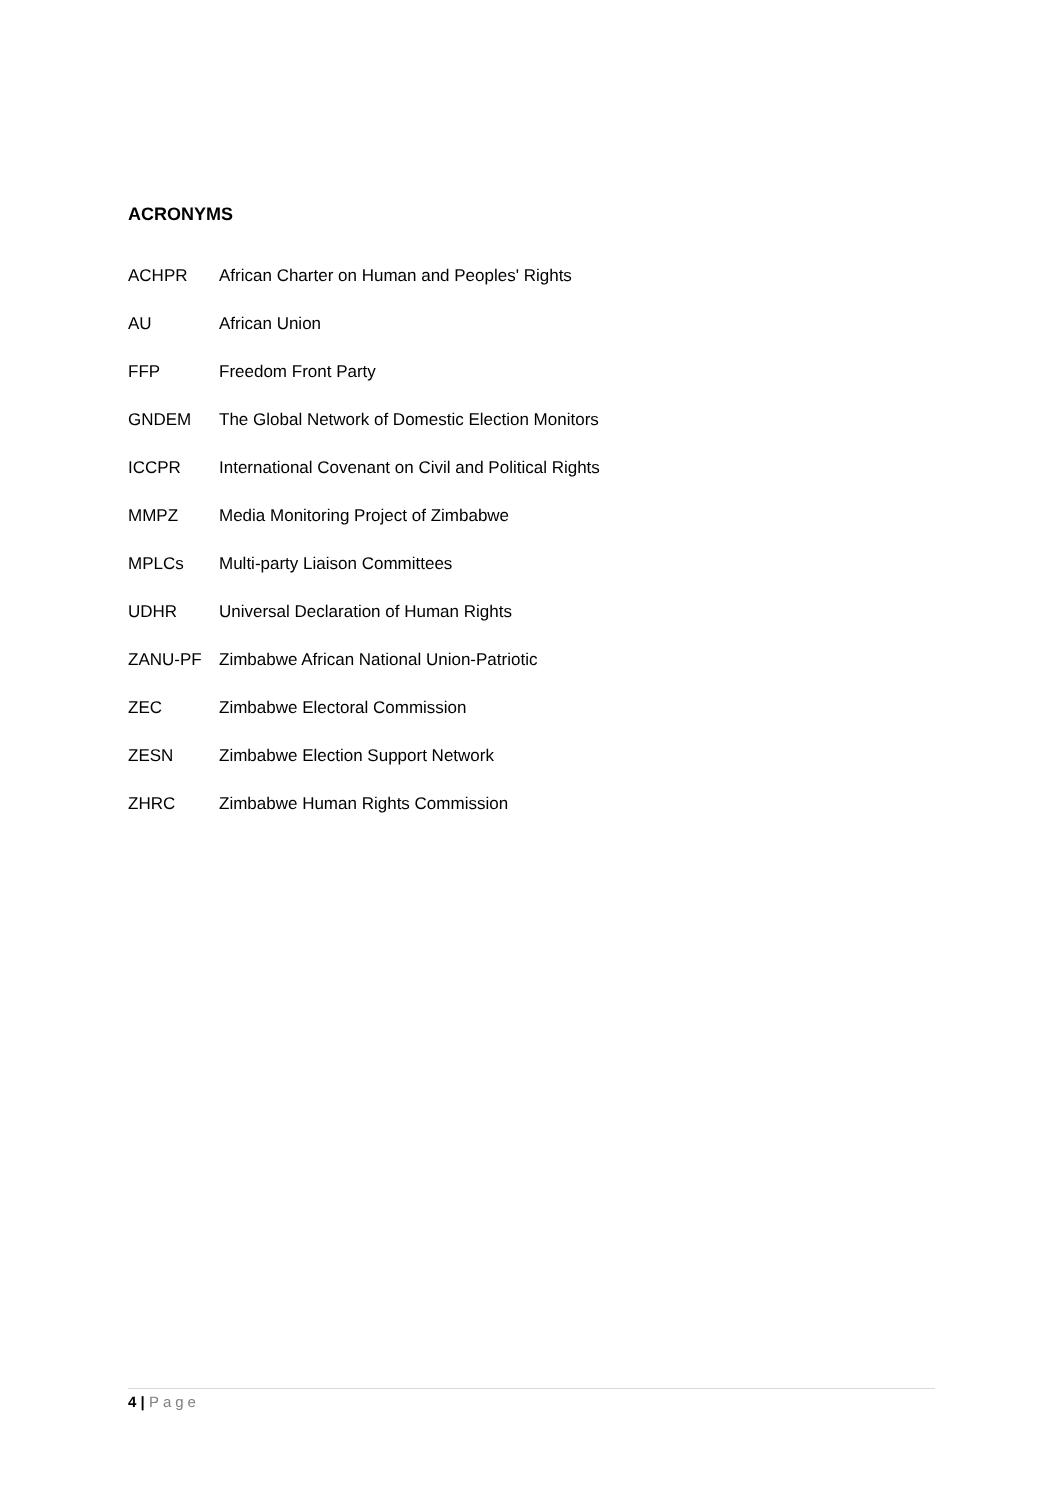ACRONYMS
ACHPR African Charter on Human and Peoples' Rights
AU African Union
FFP Freedom Front Party
GNDEM The Global Network of Domestic Election Monitors
ICCPR International Covenant on Civil and Political Rights
MMPZ Media Monitoring Project of Zimbabwe
MPLCs Multi-party Liaison Committees
UDHR Universal Declaration of Human Rights
ZANU-PF Zimbabwe African National Union-Patriotic
ZEC Zimbabwe Electoral Commission
ZESN Zimbabwe Election Support Network
ZHRC Zimbabwe Human Rights Commission
4 | Page